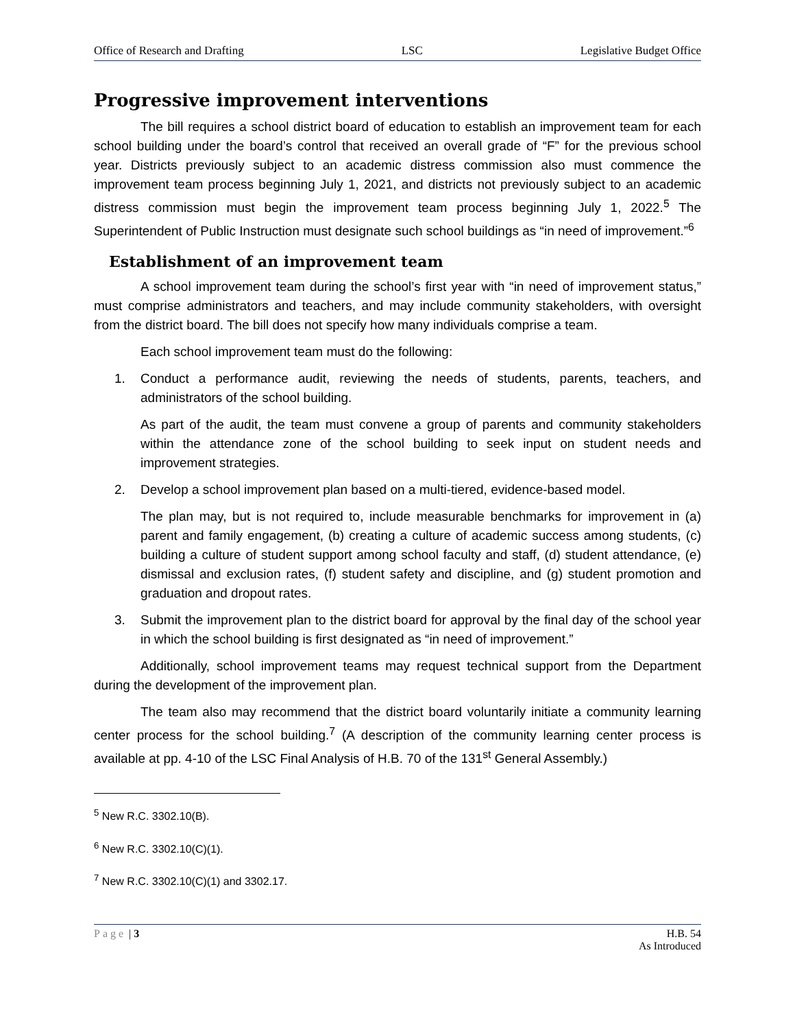Office of Research and Drafting LSC Legislative Budget Office
Progressive improvement interventions
The bill requires a school district board of education to establish an improvement team for each school building under the board’s control that received an overall grade of “F” for the previous school year. Districts previously subject to an academic distress commission also must commence the improvement team process beginning July 1, 2021, and districts not previously subject to an academic distress commission must begin the improvement team process beginning July 1, 2022.<sup>5</sup> The Superintendent of Public Instruction must designate such school buildings as “in need of improvement.”<sup>6</sup>
Establishment of an improvement team
A school improvement team during the school’s first year with “in need of improvement status,” must comprise administrators and teachers, and may include community stakeholders, with oversight from the district board. The bill does not specify how many individuals comprise a team.
Each school improvement team must do the following:
1. Conduct a performance audit, reviewing the needs of students, parents, teachers, and administrators of the school building.
As part of the audit, the team must convene a group of parents and community stakeholders within the attendance zone of the school building to seek input on student needs and improvement strategies.
2. Develop a school improvement plan based on a multi-tiered, evidence-based model.
The plan may, but is not required to, include measurable benchmarks for improvement in (a) parent and family engagement, (b) creating a culture of academic success among students, (c) building a culture of student support among school faculty and staff, (d) student attendance, (e) dismissal and exclusion rates, (f) student safety and discipline, and (g) student promotion and graduation and dropout rates.
3. Submit the improvement plan to the district board for approval by the final day of the school year in which the school building is first designated as “in need of improvement.”
Additionally, school improvement teams may request technical support from the Department during the development of the improvement plan.
The team also may recommend that the district board voluntarily initiate a community learning center process for the school building.<sup>7</sup> (A description of the community learning center process is available at pp. 4-10 of the LSC Final Analysis of H.B. 70 of the 131<sup>st</sup> General Assembly.)
<sup>5</sup> New R.C. 3302.10(B).
<sup>6</sup> New R.C. 3302.10(C)(1).
<sup>7</sup> New R.C. 3302.10(C)(1) and 3302.17.
Page | 3 H.B. 54
As Introduced